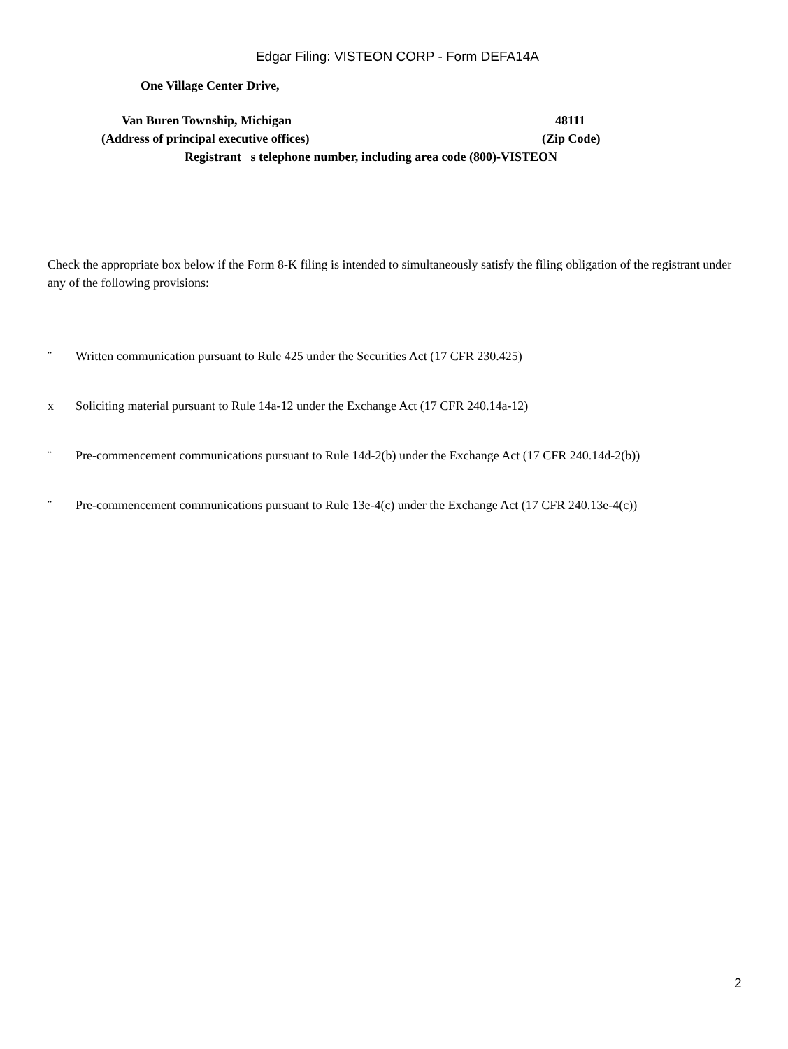Edgar Filing: VISTEON CORP - Form DEFA14A
One Village Center Drive,
Van Buren Township, Michigan 48111
(Address of principal executive offices) (Zip Code)
Registrant s telephone number, including area code (800)-VISTEON
Check the appropriate box below if the Form 8-K filing is intended to simultaneously satisfy the filing obligation of the registrant under any of the following provisions:
¨ Written communication pursuant to Rule 425 under the Securities Act (17 CFR 230.425)
x Soliciting material pursuant to Rule 14a-12 under the Exchange Act (17 CFR 240.14a-12)
¨ Pre-commencement communications pursuant to Rule 14d-2(b) under the Exchange Act (17 CFR 240.14d-2(b))
¨ Pre-commencement communications pursuant to Rule 13e-4(c) under the Exchange Act (17 CFR 240.13e-4(c))
2